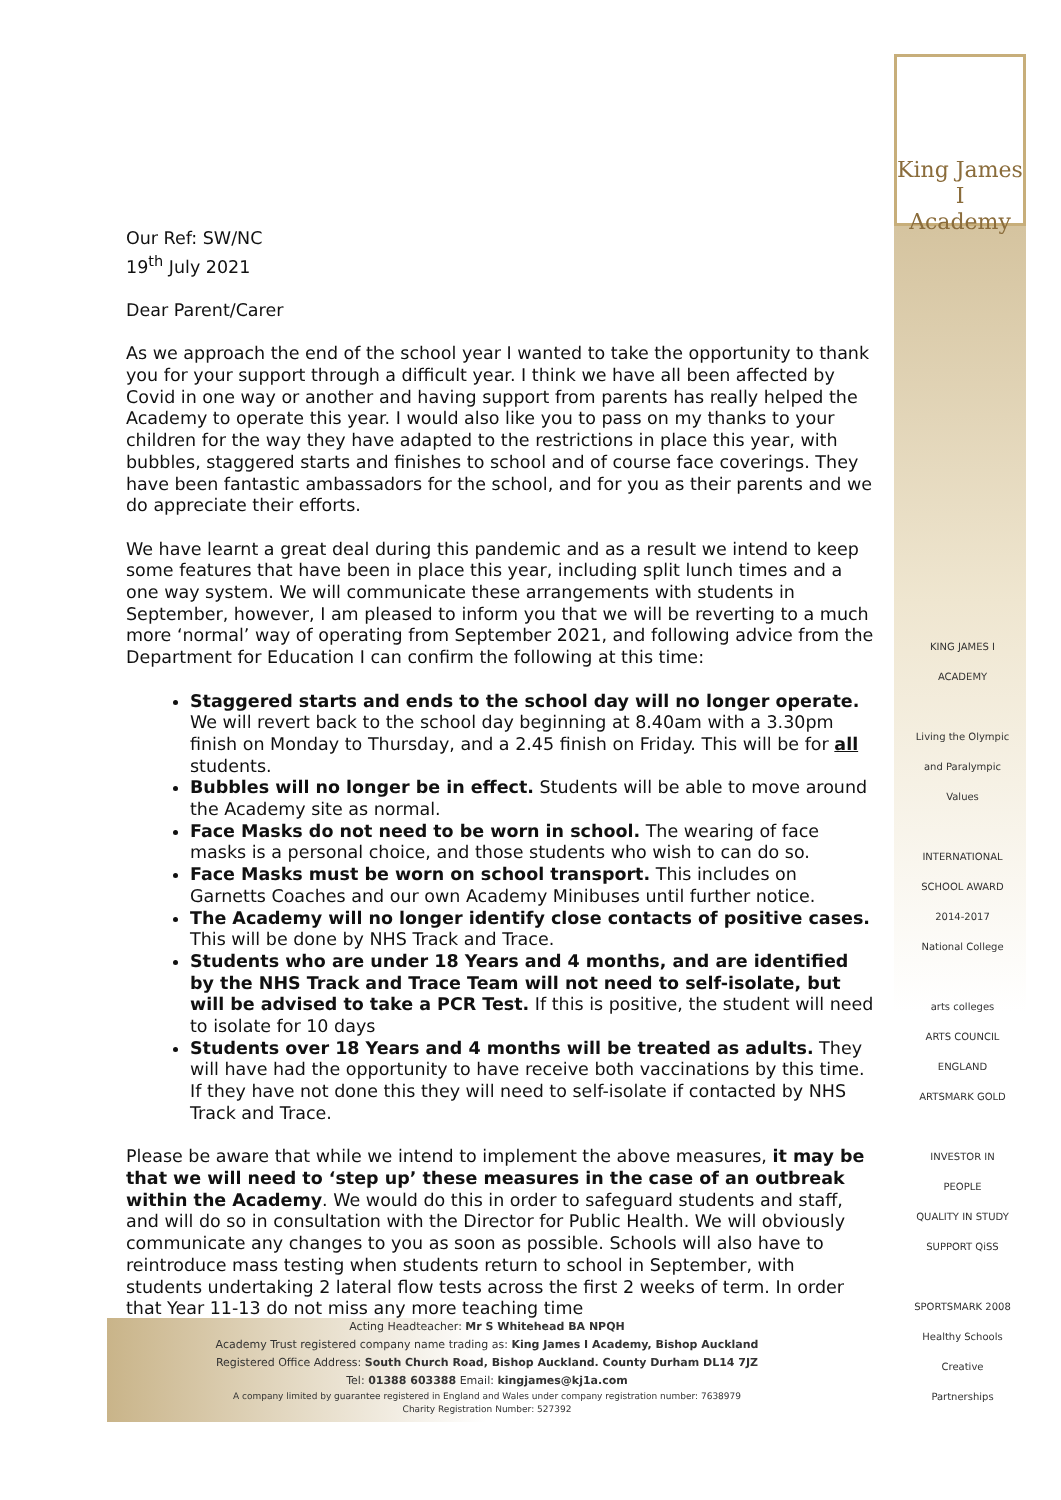King James I
Academy
Our Ref: SW/NC
19<sup>th</sup> July 2021
Dear Parent/Carer
As we approach the end of the school year I wanted to take the opportunity to thank you for your support through a difficult year. I think we have all been affected by Covid in one way or another and having support from parents has really helped the Academy to operate this year. I would also like you to pass on my thanks to your children for the way they have adapted to the restrictions in place this year, with bubbles, staggered starts and finishes to school and of course face coverings. They have been fantastic ambassadors for the school, and for you as their parents and we do appreciate their efforts.
We have learnt a great deal during this pandemic and as a result we intend to keep some features that have been in place this year, including split lunch times and a one way system. We will communicate these arrangements with students in September, however, I am pleased to inform you that we will be reverting to a much more ‘normal’ way of operating from September 2021, and following advice from the Department for Education I can confirm the following at this time:
Staggered starts and ends to the school day will no longer operate. We will revert back to the school day beginning at 8.40am with a 3.30pm finish on Monday to Thursday, and a 2.45 finish on Friday. This will be for all students.
Bubbles will no longer be in effect. Students will be able to move around the Academy site as normal.
Face Masks do not need to be worn in school. The wearing of face masks is a personal choice, and those students who wish to can do so.
Face Masks must be worn on school transport. This includes on Garnetts Coaches and our own Academy Minibuses until further notice.
The Academy will no longer identify close contacts of positive cases. This will be done by NHS Track and Trace.
Students who are under 18 Years and 4 months, and are identified by the NHS Track and Trace Team will not need to self-isolate, but will be advised to take a PCR Test. If this is positive, the student will need to isolate for 10 days
Students over 18 Years and 4 months will be treated as adults. They will have had the opportunity to have receive both vaccinations by this time. If they have not done this they will need to self-isolate if contacted by NHS Track and Trace.
Please be aware that while we intend to implement the above measures, it may be that we will need to ‘step up’ these measures in the case of an outbreak within the Academy. We would do this in order to safeguard students and staff, and will do so in consultation with the Director for Public Health. We will obviously communicate any changes to you as soon as possible. Schools will also have to reintroduce mass testing when students return to school in September, with students undertaking 2 lateral flow tests across the first 2 weeks of term. In order that Year 11-13 do not miss any more teaching time
KING JAMES I ACADEMY
Living the Olympic and Paralympic Values
INTERNATIONAL SCHOOL AWARD 2014-2017
National College
arts colleges
ARTS COUNCIL ENGLAND ARTSMARK GOLD
INVESTOR IN PEOPLE
QUALITY IN STUDY SUPPORT QiSS
SPORTSMARK 2008
Healthy Schools
Creative Partnerships
Acting Headteacher: Mr S Whitehead BA NPQH
Academy Trust registered company name trading as: King James I Academy, Bishop Auckland
Registered Office Address: South Church Road, Bishop Auckland. County Durham DL14 7JZ
Tel: 01388 603388 Email: kingjames@kj1a.com
A company limited by guarantee registered in England and Wales under company registration number: 7638979
Charity Registration Number: 527392